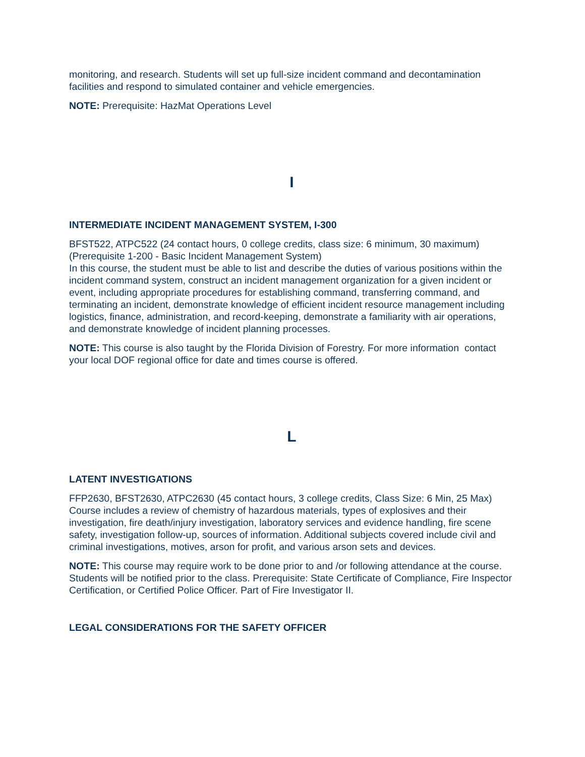monitoring, and research. Students will set up full-size incident command and decontamination facilities and respond to simulated container and vehicle emergencies.
NOTE: Prerequisite: HazMat Operations Level
I
INTERMEDIATE INCIDENT MANAGEMENT SYSTEM, I-300
BFST522, ATPC522 (24 contact hours, 0 college credits, class size: 6 minimum, 30 maximum) (Prerequisite 1-200 - Basic Incident Management System)
In this course, the student must be able to list and describe the duties of various positions within the incident command system, construct an incident management organization for a given incident or event, including appropriate procedures for establishing command, transferring command, and terminating an incident, demonstrate knowledge of efficient incident resource management including logistics, finance, administration, and record-keeping, demonstrate a familiarity with air operations, and demonstrate knowledge of incident planning processes.
NOTE: This course is also taught by the Florida Division of Forestry. For more information contact your local DOF regional office for date and times course is offered.
L
LATENT INVESTIGATIONS
FFP2630, BFST2630, ATPC2630 (45 contact hours, 3 college credits, Class Size: 6 Min, 25 Max)
Course includes a review of chemistry of hazardous materials, types of explosives and their investigation, fire death/injury investigation, laboratory services and evidence handling, fire scene safety, investigation follow-up, sources of information. Additional subjects covered include civil and criminal investigations, motives, arson for profit, and various arson sets and devices.
NOTE: This course may require work to be done prior to and /or following attendance at the course. Students will be notified prior to the class. Prerequisite: State Certificate of Compliance, Fire Inspector Certification, or Certified Police Officer. Part of Fire Investigator II.
LEGAL CONSIDERATIONS FOR THE SAFETY OFFICER